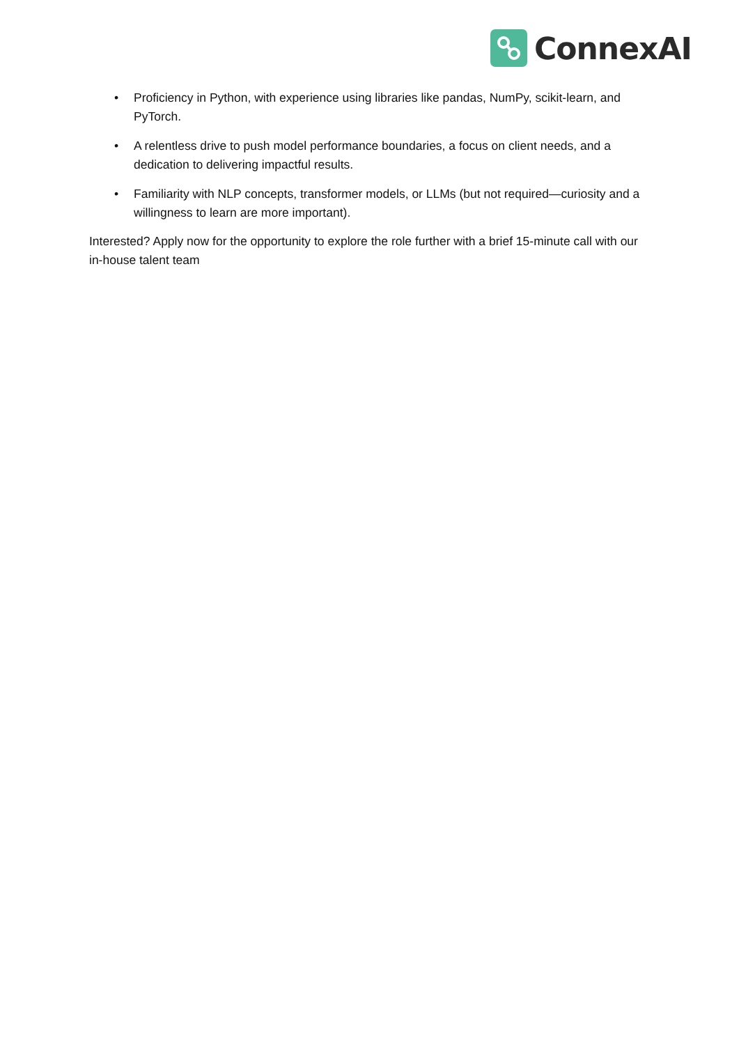ConnexAI
• Proficiency in Python, with experience using libraries like pandas, NumPy, scikit-learn, and PyTorch.
• A relentless drive to push model performance boundaries, a focus on client needs, and a dedication to delivering impactful results.
• Familiarity with NLP concepts, transformer models, or LLMs (but not required—curiosity and a willingness to learn are more important).
Interested? Apply now for the opportunity to explore the role further with a brief 15-minute call with our in-house talent team